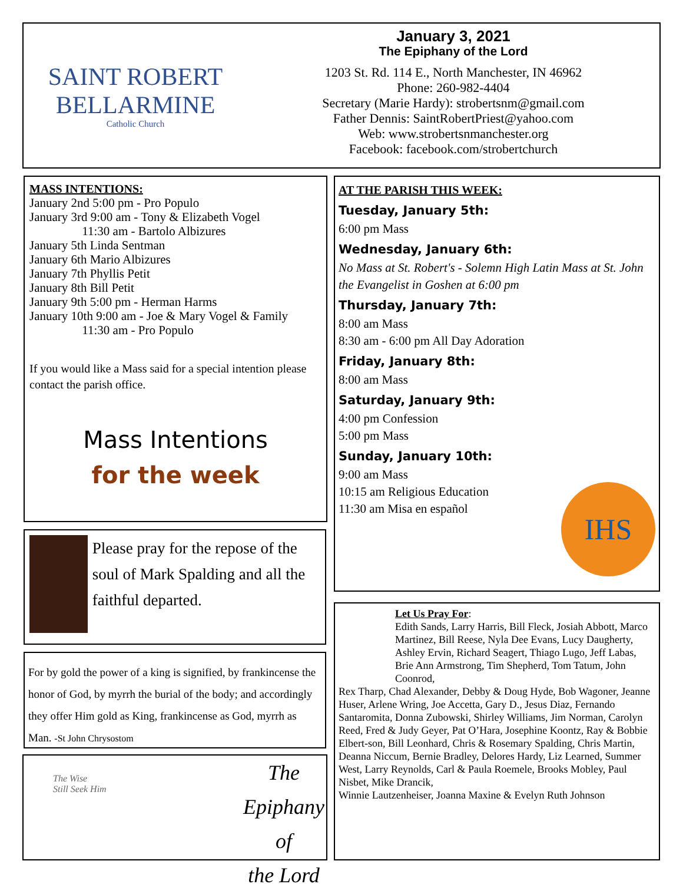SAINT ROBERT
BELLARMINE
Catholic Church
January 3, 2021
The Epiphany of the Lord
1203 St. Rd. 114 E., North Manchester, IN 46962
Phone: 260-982-4404
Secretary (Marie Hardy): strobertsnm@gmail.com
Father Dennis: SaintRobertPriest@yahoo.com
Web: www.strobertsnmanchester.org
Facebook: facebook.com/strobertchurch
MASS INTENTIONS:
January 2nd 5:00 pm - Pro Populo
January 3rd 9:00 am - Tony & Elizabeth Vogel
11:30 am - Bartolo Albizures
January 5th Linda Sentman
January 6th Mario Albizures
January 7th Phyllis Petit
January 8th Bill Petit
January 9th 5:00 pm - Herman Harms
January 10th 9:00 am - Joe & Mary Vogel & Family
11:30 am - Pro Populo
If you would like a Mass said for a special intention please contact the parish office.
Mass Intentions
for the week
Please pray for the repose of the soul of Mark Spalding and all the faithful departed.
For by gold the power of a king is signified, by frankincense the honor of God, by myrrh the burial of the body; and accordingly they offer Him gold as King, frankincense as God, myrrh as Man. -St John Chrysostom
The Wise
Still Seek Him
The Epiphany
of
the Lord
AT THE PARISH THIS WEEK:
Tuesday, January 5th:
6:00 pm Mass
Wednesday, January 6th:
No Mass at St. Robert's - Solemn High Latin Mass at St. John the Evangelist in Goshen at 6:00 pm
Thursday, January 7th:
8:00 am Mass
8:30 am - 6:00 pm All Day Adoration
Friday, January 8th:
8:00 am Mass
Saturday, January 9th:
4:00 pm Confession
5:00 pm Mass
Sunday, January 10th:
9:00 am Mass
10:15 am Religious Education
11:30 am Misa en español
IHS
Let Us Pray For:
Edith Sands, Larry Harris, Bill Fleck, Josiah Abbott, Marco Martinez, Bill Reese, Nyla Dee Evans, Lucy Daugherty, Ashley Ervin, Richard Seagert, Thiago Lugo, Jeff Labas, Brie Ann Armstrong, Tim Shepherd, Tom Tatum, John Coonrod,
Rex Tharp, Chad Alexander, Debby & Doug Hyde, Bob Wagoner, Jeanne Huser, Arlene Wring, Joe Accetta, Gary D., Jesus Diaz, Fernando Santaromita, Donna Zubowski, Shirley Williams, Jim Norman, Carolyn Reed, Fred & Judy Geyer, Pat O’Hara, Josephine Koontz, Ray & Bobbie Elbert-son, Bill Leonhard, Chris & Rosemary Spalding, Chris Martin, Deanna Niccum, Bernie Bradley, Delores Hardy, Liz Learned, Summer West, Larry Reynolds, Carl & Paula Roemele, Brooks Mobley, Paul Nisbet, Mike Drancik,
Winnie Lautzenheiser, Joanna Maxine & Evelyn Ruth Johnson